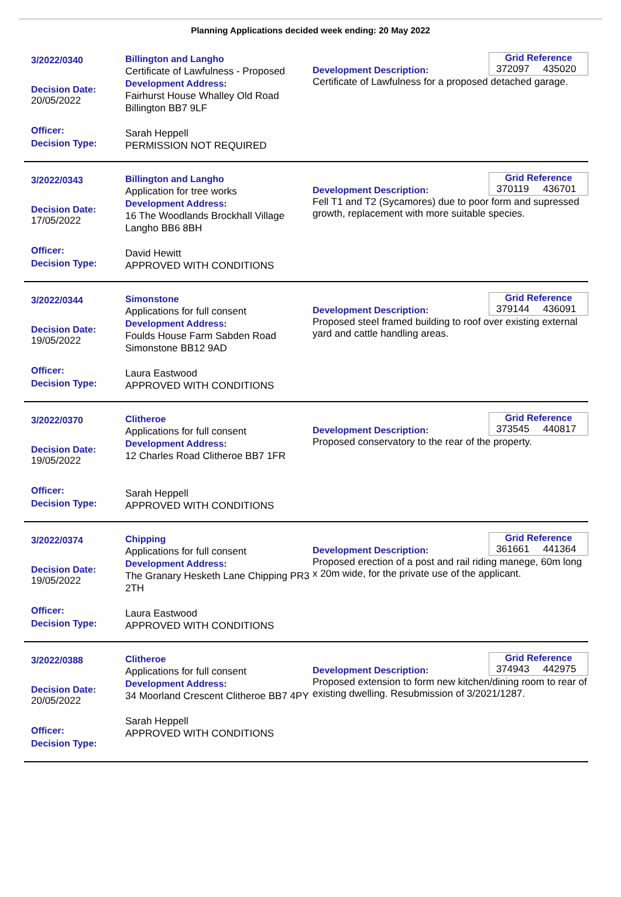Planning Applications decided week ending: 20 May 2022
3/2022/0340
Decision Date:
20/05/2022
Officer:
Decision Type:
Billington and Langho
Certificate of Lawfulness - Proposed
Development Address:
Fairhurst House Whalley Old Road Billington BB7 9LF
Sarah Heppell
PERMISSION NOT REQUIRED
Development Description:
Certificate of Lawfulness for a proposed detached garage.
Grid Reference
372097 435020
3/2022/0343
Decision Date:
17/05/2022
Officer:
Decision Type:
Billington and Langho
Application for tree works
Development Address:
16 The Woodlands Brockhall Village Langho BB6 8BH
David Hewitt
APPROVED WITH CONDITIONS
Development Description:
Fell T1 and T2 (Sycamores) due to poor form and supressed growth, replacement with more suitable species.
Grid Reference
370119 436701
3/2022/0344
Decision Date:
19/05/2022
Officer:
Decision Type:
Simonstone
Applications for full consent
Development Address:
Foulds House Farm Sabden Road Simonstone BB12 9AD
Laura Eastwood
APPROVED WITH CONDITIONS
Development Description:
Proposed steel framed building to roof over existing external yard and cattle handling areas.
Grid Reference
379144 436091
3/2022/0370
Decision Date:
19/05/2022
Officer:
Decision Type:
Clitheroe
Applications for full consent
Development Address:
12 Charles Road Clitheroe BB7 1FR
Sarah Heppell
APPROVED WITH CONDITIONS
Development Description:
Proposed conservatory to the rear of the property.
Grid Reference
373545 440817
3/2022/0374
Decision Date:
19/05/2022
Officer:
Decision Type:
Chipping
Applications for full consent
Development Address:
The Granary Hesketh Lane Chipping PR3 2TH
Laura Eastwood
APPROVED WITH CONDITIONS
Development Description:
Proposed erection of a post and rail riding manege, 60m long x 20m wide, for the private use of the applicant.
Grid Reference
361661 441364
3/2022/0388
Decision Date:
20/05/2022
Officer:
Decision Type:
Clitheroe
Applications for full consent
Development Address:
34 Moorland Crescent Clitheroe BB7 4PY
Sarah Heppell
APPROVED WITH CONDITIONS
Development Description:
Proposed extension to form new kitchen/dining room to rear of existing dwelling. Resubmission of 3/2021/1287.
Grid Reference
374943 442975